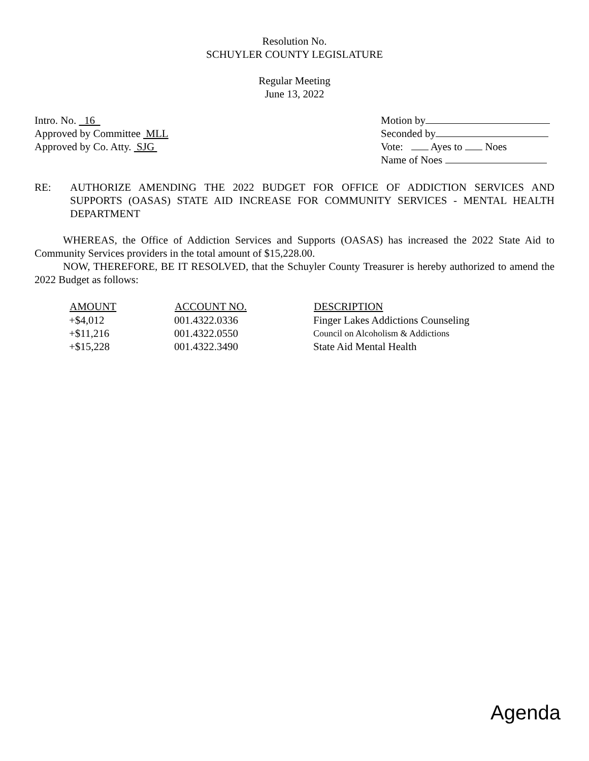Resolution No.
SCHUYLER COUNTY LEGISLATURE
Regular Meeting
June 13, 2022
Intro. No. 16
Approved by Committee MLL
Approved by Co. Atty. SJG
Motion by
Seconded by
Vote: Ayes to Noes
Name of Noes
RE: AUTHORIZE AMENDING THE 2022 BUDGET FOR OFFICE OF ADDICTION SERVICES AND SUPPORTS (OASAS) STATE AID INCREASE FOR COMMUNITY SERVICES - MENTAL HEALTH DEPARTMENT
WHEREAS, the Office of Addiction Services and Supports (OASAS) has increased the 2022 State Aid to Community Services providers in the total amount of $15,228.00.
NOW, THEREFORE, BE IT RESOLVED, that the Schuyler County Treasurer is hereby authorized to amend the 2022 Budget as follows:
| AMOUNT | ACCOUNT NO. | DESCRIPTION |
| --- | --- | --- |
| +$4,012 | 001.4322.0336 | Finger Lakes Addictions Counseling |
| +$11,216 | 001.4322.0550 | Council on Alcoholism & Addictions |
| +$15,228 | 001.4322.3490 | State Aid Mental Health |
Agenda